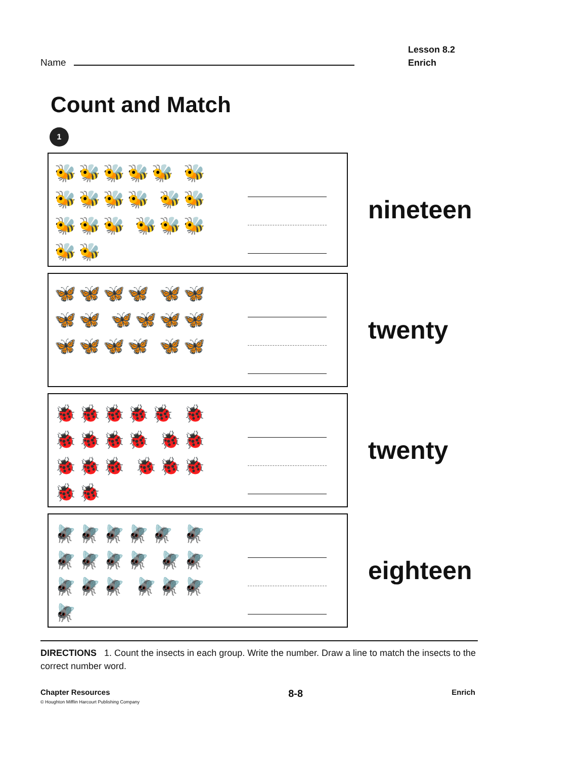Name
Lesson 8.2
Enrich
Count and Match
1
🐝🐝🐝🐝🐝 🐝🐝🐝🐝🐝 🐝🐝🐝🐝🐝 🐝🐝🐝🐝🐝
nineteen
🦋🦋🦋🦋 🦋🦋🦋🦋 🦋🦋🦋🦋 🦋🦋🦋🦋 🦋🦋
twenty
🐞🐞🐞🐞🐞 🐞🐞🐞🐞🐞 🐞🐞🐞🐞🐞 🐞🐞🐞🐞🐞
twenty
🪰🪰🪰🪰🪰 🪰🪰🪰🪰🪰 🪰🪰🪰🪰🪰 🪰🪰🪰🪰
eighteen
DIRECTIONS 1. Count the insects in each group. Write the number. Draw a line to match the insects to the correct number word.
Chapter Resources
© Houghton Mifflin Harcourt Publishing Company
8-8
Enrich